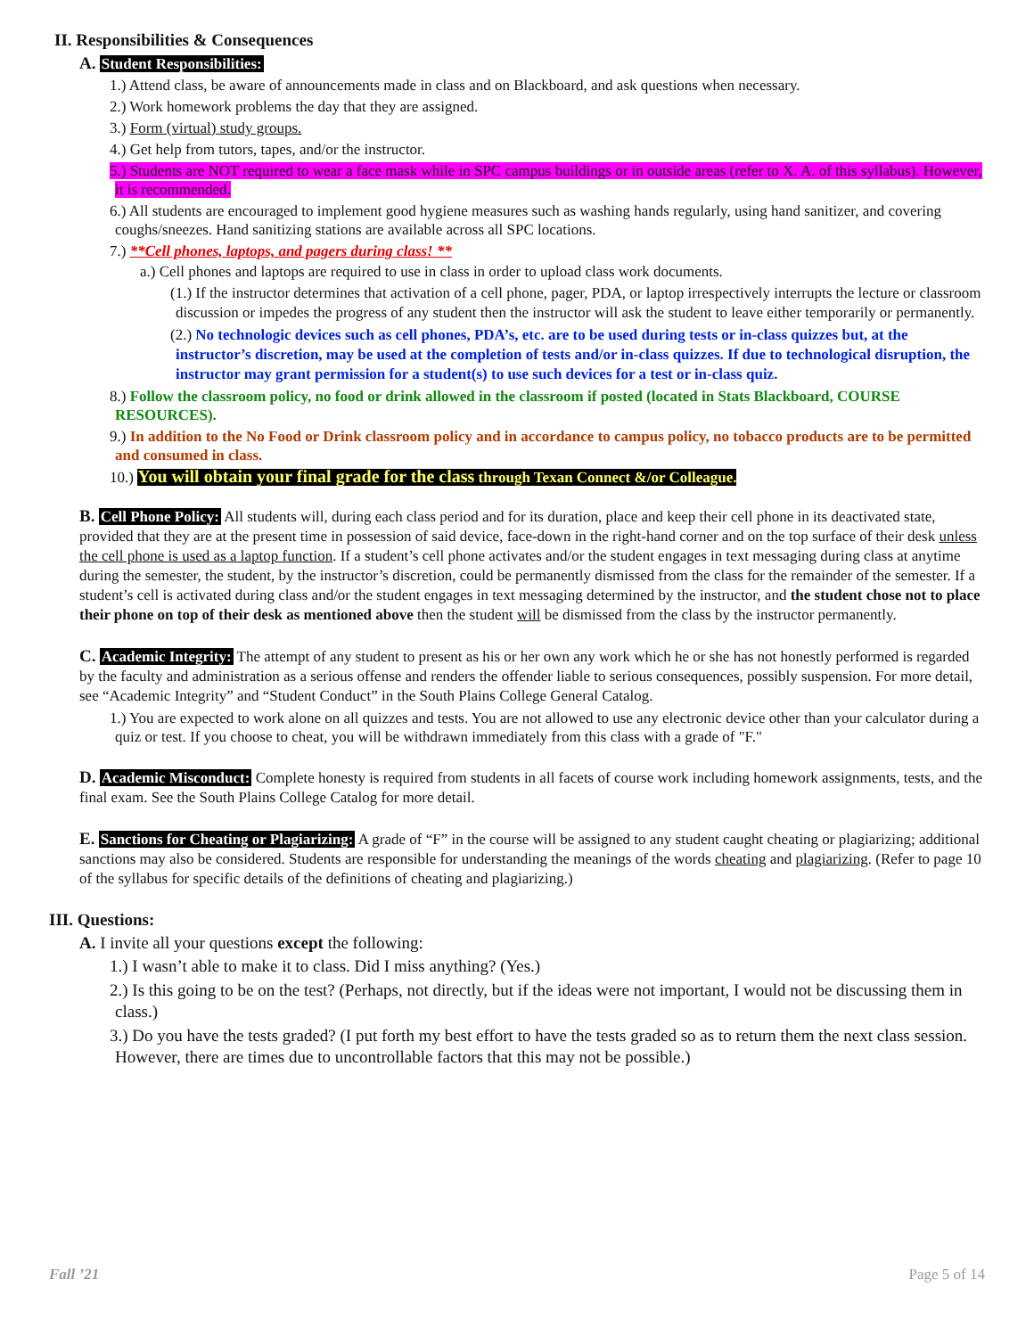II. Responsibilities & Consequences
A. Student Responsibilities:
1.) Attend class, be aware of announcements made in class and on Blackboard, and ask questions when necessary.
2.) Work homework problems the day that they are assigned.
3.) Form (virtual) study groups.
4.) Get help from tutors, tapes, and/or the instructor.
5.) Students are NOT required to wear a face mask while in SPC campus buildings or in outside areas (refer to X. A. of this syllabus). However, it is recommended.
6.) All students are encouraged to implement good hygiene measures such as washing hands regularly, using hand sanitizer, and covering coughs/sneezes. Hand sanitizing stations are available across all SPC locations.
7.) **Cell phones, laptops, and pagers during class! **
a.) Cell phones and laptops are required to use in class in order to upload class work documents.
(1.) If the instructor determines that activation of a cell phone, pager, PDA, or laptop irrespectively interrupts the lecture or classroom discussion or impedes the progress of any student then the instructor will ask the student to leave either temporarily or permanently.
(2.) No technologic devices such as cell phones, PDA’s, etc. are to be used during tests or in-class quizzes but, at the instructor’s discretion, may be used at the completion of tests and/or in-class quizzes. If due to technological disruption, the instructor may grant permission for a student(s) to use such devices for a test or in-class quiz.
8.) Follow the classroom policy, no food or drink allowed in the classroom if posted (located in Stats Blackboard, COURSE RESOURCES).
9.) In addition to the No Food or Drink classroom policy and in accordance to campus policy, no tobacco products are to be permitted and consumed in class.
10.) You will obtain your final grade for the class through Texan Connect &/or Colleague.
B. Cell Phone Policy: All students will, during each class period and for its duration, place and keep their cell phone in its deactivated state, provided that they are at the present time in possession of said device, face-down in the right-hand corner and on the top surface of their desk unless the cell phone is used as a laptop function. If a student’s cell phone activates and/or the student engages in text messaging during class at anytime during the semester, the student, by the instructor’s discretion, could be permanently dismissed from the class for the remainder of the semester. If a student’s cell is activated during class and/or the student engages in text messaging determined by the instructor, and the student chose not to place their phone on top of their desk as mentioned above then the student will be dismissed from the class by the instructor permanently.
C. Academic Integrity: The attempt of any student to present as his or her own any work which he or she has not honestly performed is regarded by the faculty and administration as a serious offense and renders the offender liable to serious consequences, possibly suspension. For more detail, see “Academic Integrity” and “Student Conduct” in the South Plains College General Catalog.
1.) You are expected to work alone on all quizzes and tests. You are not allowed to use any electronic device other than your calculator during a quiz or test. If you choose to cheat, you will be withdrawn immediately from this class with a grade of "F."
D. Academic Misconduct: Complete honesty is required from students in all facets of course work including homework assignments, tests, and the final exam. See the South Plains College Catalog for more detail.
E. Sanctions for Cheating or Plagiarizing: A grade of “F” in the course will be assigned to any student caught cheating or plagiarizing; additional sanctions may also be considered. Students are responsible for understanding the meanings of the words cheating and plagiarizing. (Refer to page 10 of the syllabus for specific details of the definitions of cheating and plagiarizing.)
III. Questions:
A. I invite all your questions except the following:
1.) I wasn’t able to make it to class. Did I miss anything? (Yes.)
2.) Is this going to be on the test? (Perhaps, not directly, but if the ideas were not important, I would not be discussing them in class.)
3.) Do you have the tests graded? (I put forth my best effort to have the tests graded so as to return them the next class session. However, there are times due to uncontrollable factors that this may not be possible.)
Fall ’21 Page 5 of 14